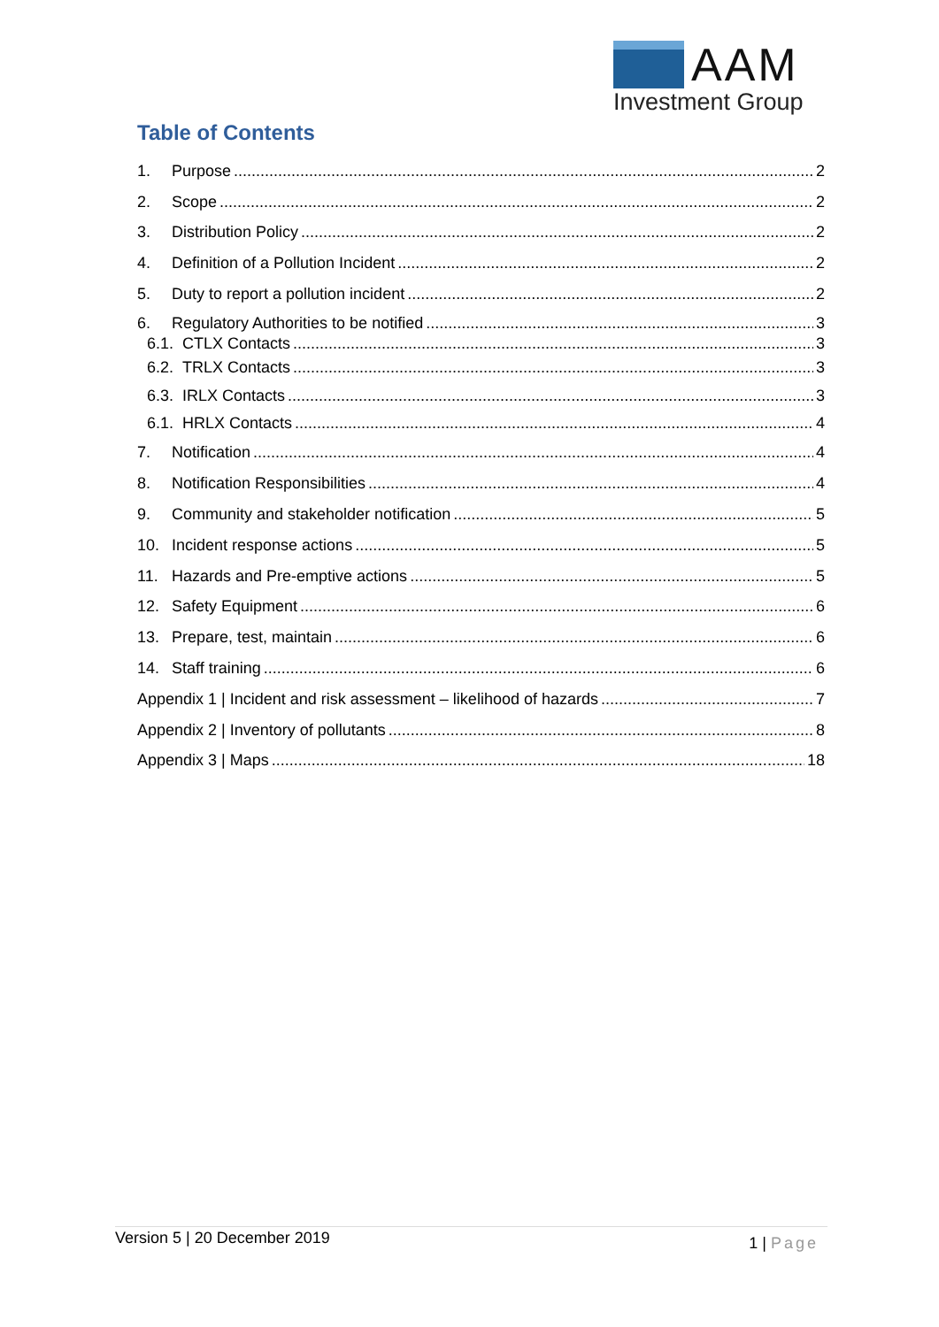AAM
Investment Group
Table of Contents
1. Purpose 2
2. Scope 2
3. Distribution Policy 2
4. Definition of a Pollution Incident 2
5. Duty to report a pollution incident 2
6. Regulatory Authorities to be notified 3
6.1. CTLX Contacts 3
6.2. TRLX Contacts 3
6.3. IRLX Contacts 3
6.1. HRLX Contacts 4
7. Notification 4
8. Notification Responsibilities 4
9. Community and stakeholder notification 5
10. Incident response actions 5
11. Hazards and Pre-emptive actions 5
12. Safety Equipment 6
13. Prepare, test, maintain 6
14. Staff training 6
Appendix 1 | Incident and risk assessment – likelihood of hazards 7
Appendix 2 | Inventory of pollutants 8
Appendix 3 | Maps 18
Version 5 | 20 December 2019
1 | Page